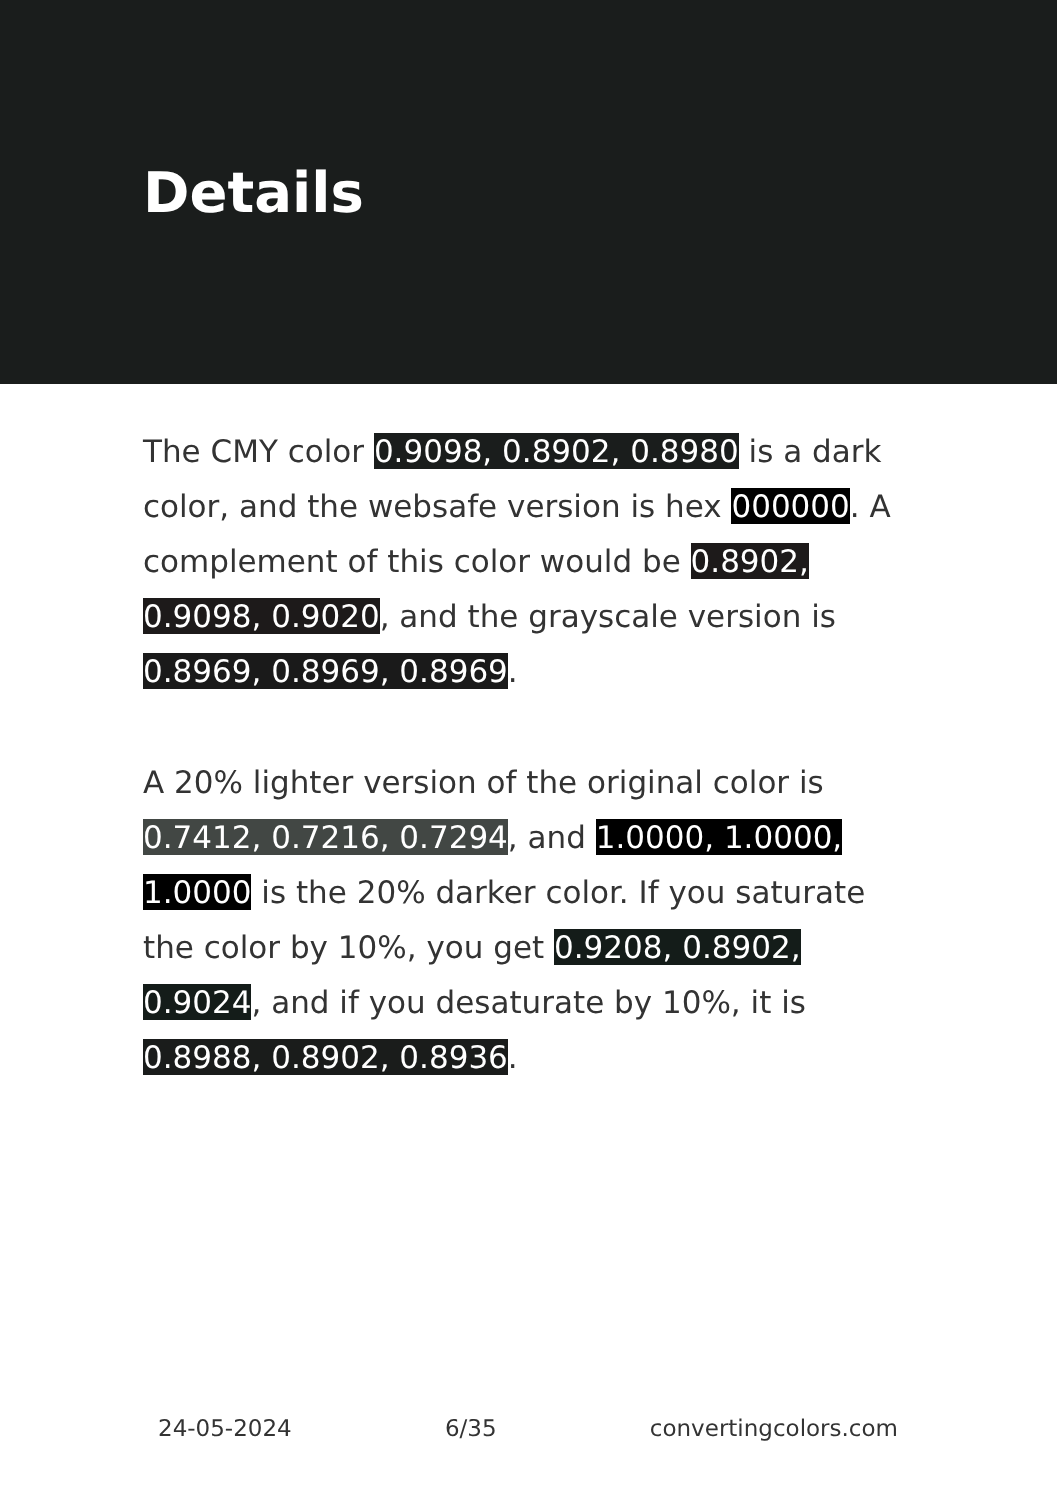Details
The CMY color 0.9098, 0.8902, 0.8980 is a dark color, and the websafe version is hex 000000. A complement of this color would be 0.8902, 0.9098, 0.9020, and the grayscale version is 0.8969, 0.8969, 0.8969.
A 20% lighter version of the original color is 0.7412, 0.7216, 0.7294, and 1.0000, 1.0000, 1.0000 is the 20% darker color. If you saturate the color by 10%, you get 0.9208, 0.8902, 0.9024, and if you desaturate by 10%, it is 0.8988, 0.8902, 0.8936.
24-05-2024 6/35 convertingcolors.com